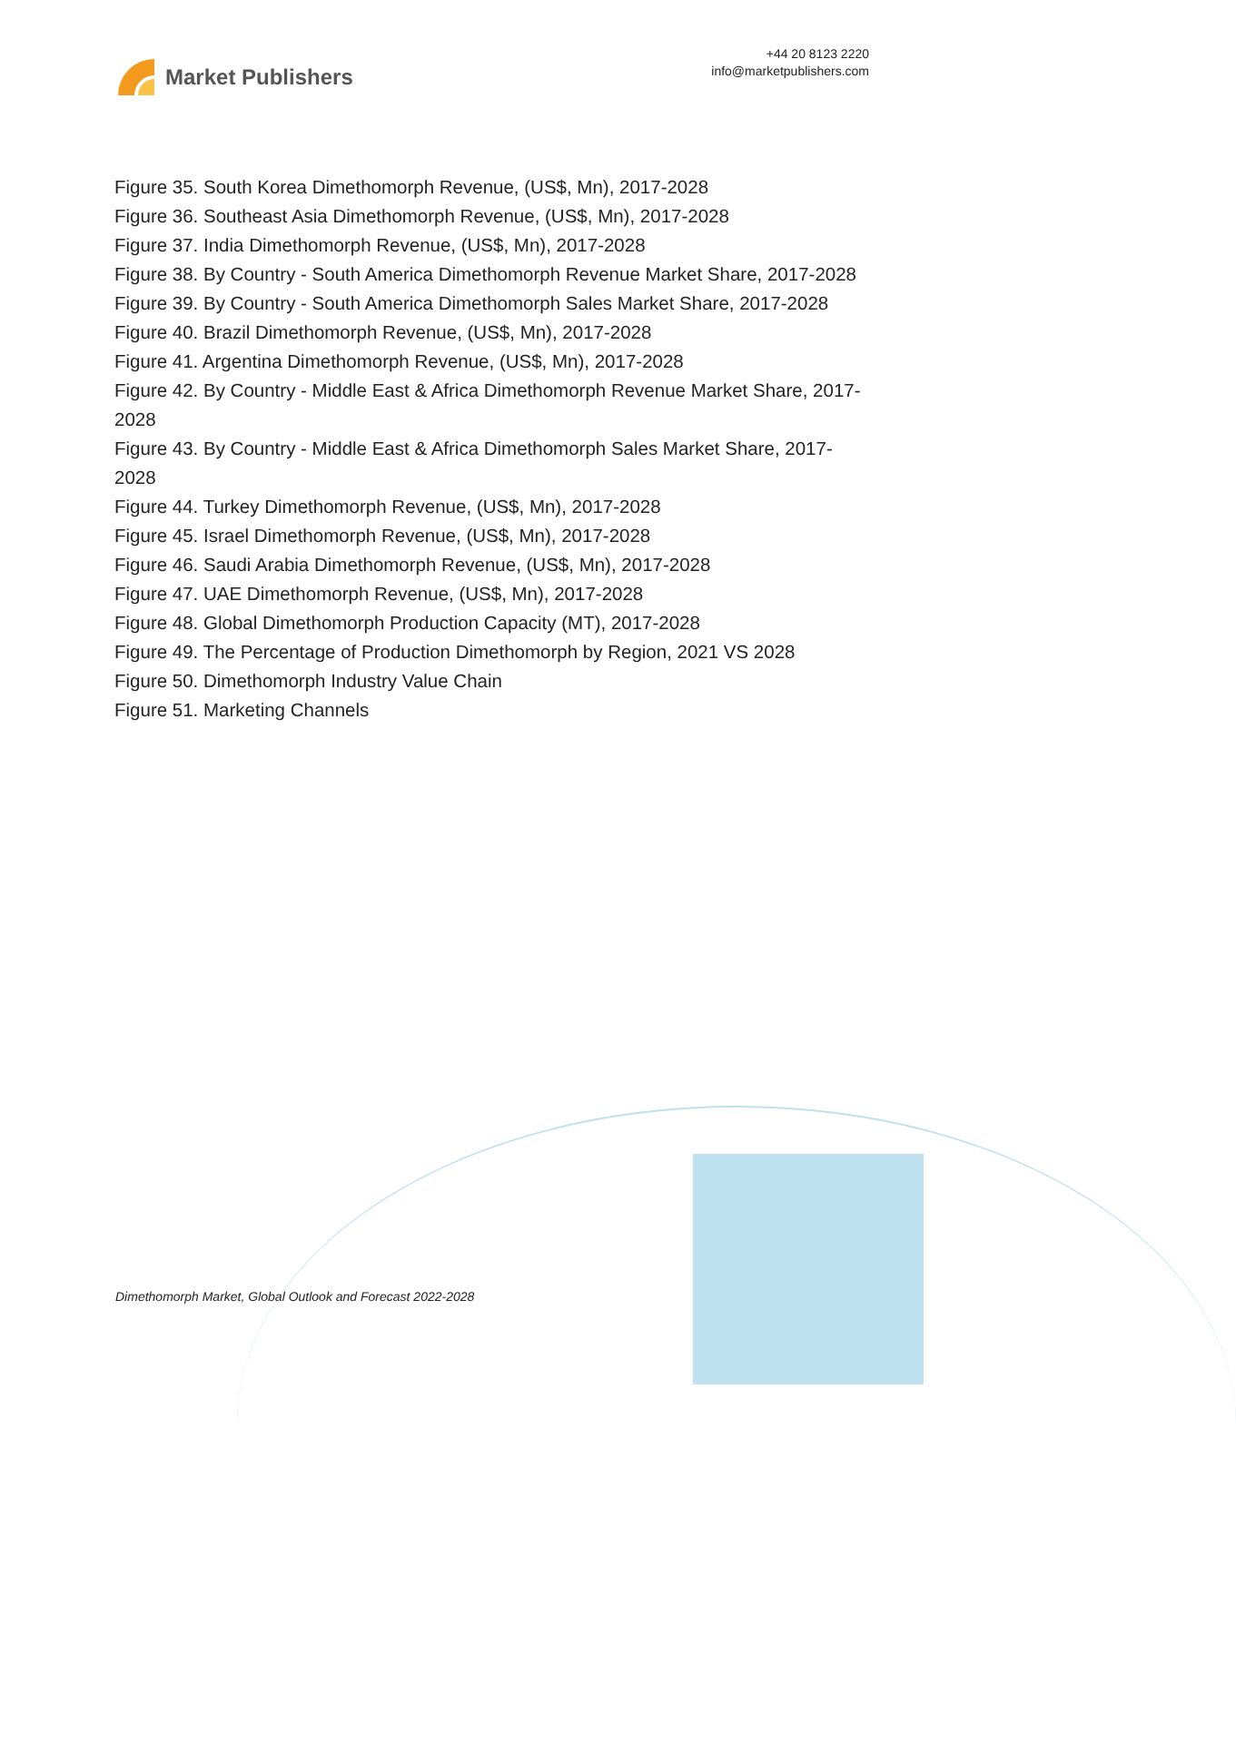Market Publishers
+44 20 8123 2220
info@marketpublishers.com
Figure 35. South Korea Dimethomorph Revenue, (US$, Mn), 2017-2028
Figure 36. Southeast Asia Dimethomorph Revenue, (US$, Mn), 2017-2028
Figure 37. India Dimethomorph Revenue, (US$, Mn), 2017-2028
Figure 38. By Country - South America Dimethomorph Revenue Market Share, 2017-2028
Figure 39. By Country - South America Dimethomorph Sales Market Share, 2017-2028
Figure 40. Brazil Dimethomorph Revenue, (US$, Mn), 2017-2028
Figure 41. Argentina Dimethomorph Revenue, (US$, Mn), 2017-2028
Figure 42. By Country - Middle East & Africa Dimethomorph Revenue Market Share, 2017-2028
Figure 43. By Country - Middle East & Africa Dimethomorph Sales Market Share, 2017-2028
Figure 44. Turkey Dimethomorph Revenue, (US$, Mn), 2017-2028
Figure 45. Israel Dimethomorph Revenue, (US$, Mn), 2017-2028
Figure 46. Saudi Arabia Dimethomorph Revenue, (US$, Mn), 2017-2028
Figure 47. UAE Dimethomorph Revenue, (US$, Mn), 2017-2028
Figure 48. Global Dimethomorph Production Capacity (MT), 2017-2028
Figure 49. The Percentage of Production Dimethomorph by Region, 2021 VS 2028
Figure 50. Dimethomorph Industry Value Chain
Figure 51. Marketing Channels
Dimethomorph Market, Global Outlook and Forecast 2022-2028